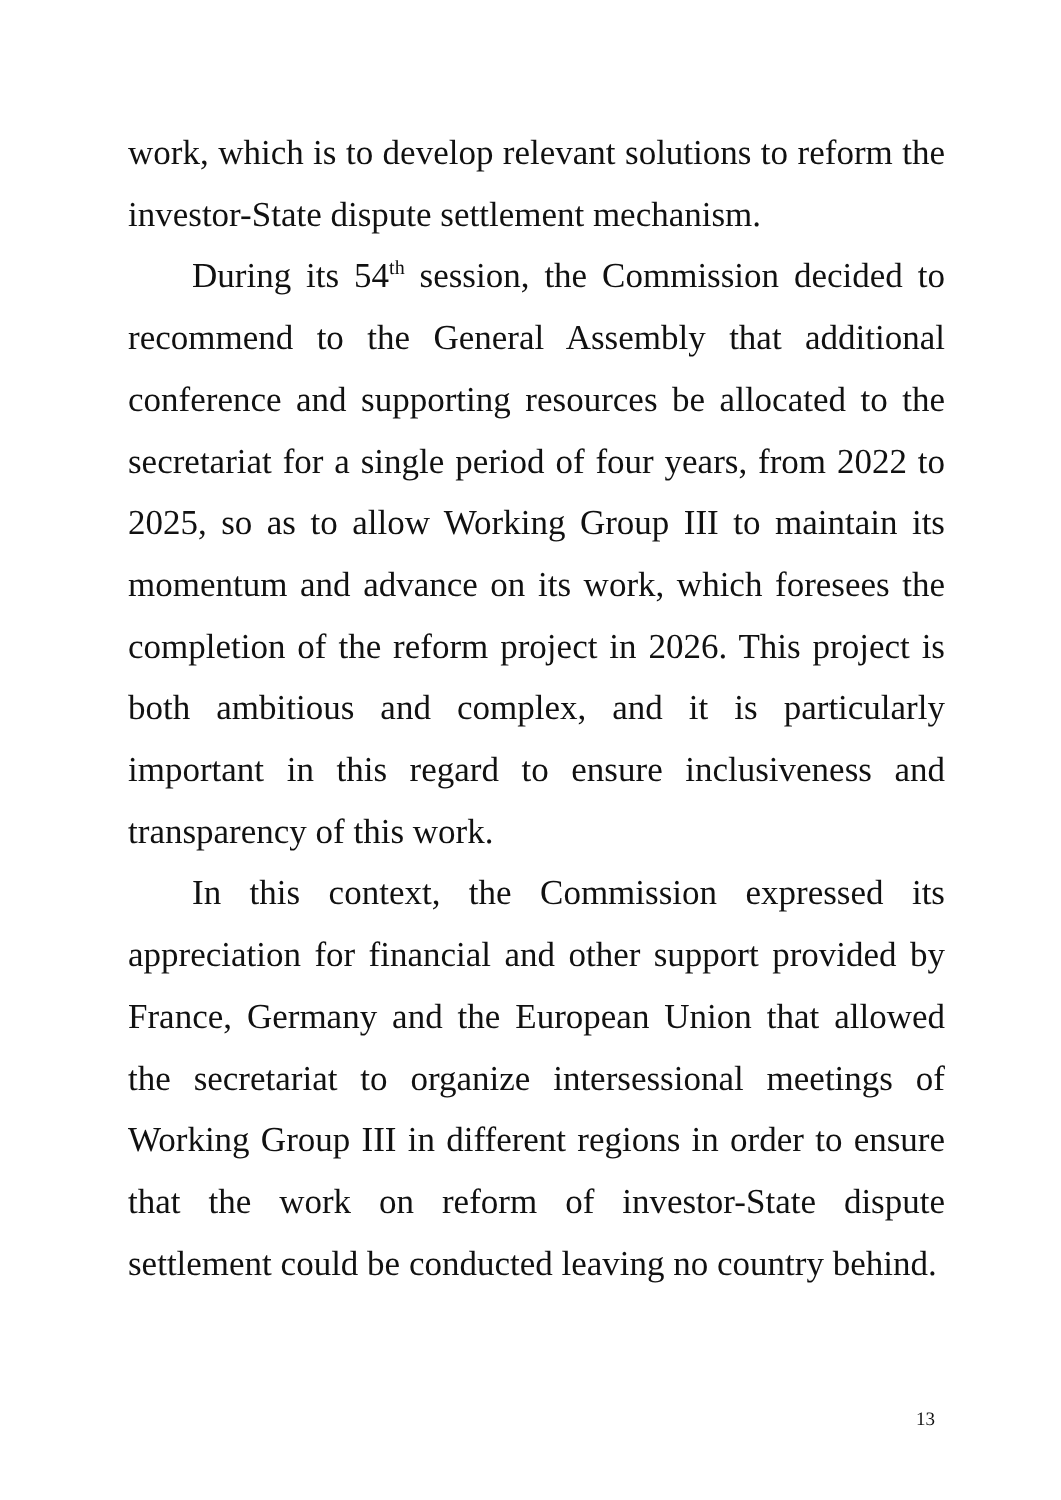work, which is to develop relevant solutions to reform the investor-State dispute settlement mechanism.
During its 54<sup>th</sup> session, the Commission decided to recommend to the General Assembly that additional conference and supporting resources be allocated to the secretariat for a single period of four years, from 2022 to 2025, so as to allow Working Group III to maintain its momentum and advance on its work, which foresees the completion of the reform project in 2026. This project is both ambitious and complex, and it is particularly important in this regard to ensure inclusiveness and transparency of this work.
In this context, the Commission expressed its appreciation for financial and other support provided by France, Germany and the European Union that allowed the secretariat to organize intersessional meetings of Working Group III in different regions in order to ensure that the work on reform of investor-State dispute settlement could be conducted leaving no country behind.
13